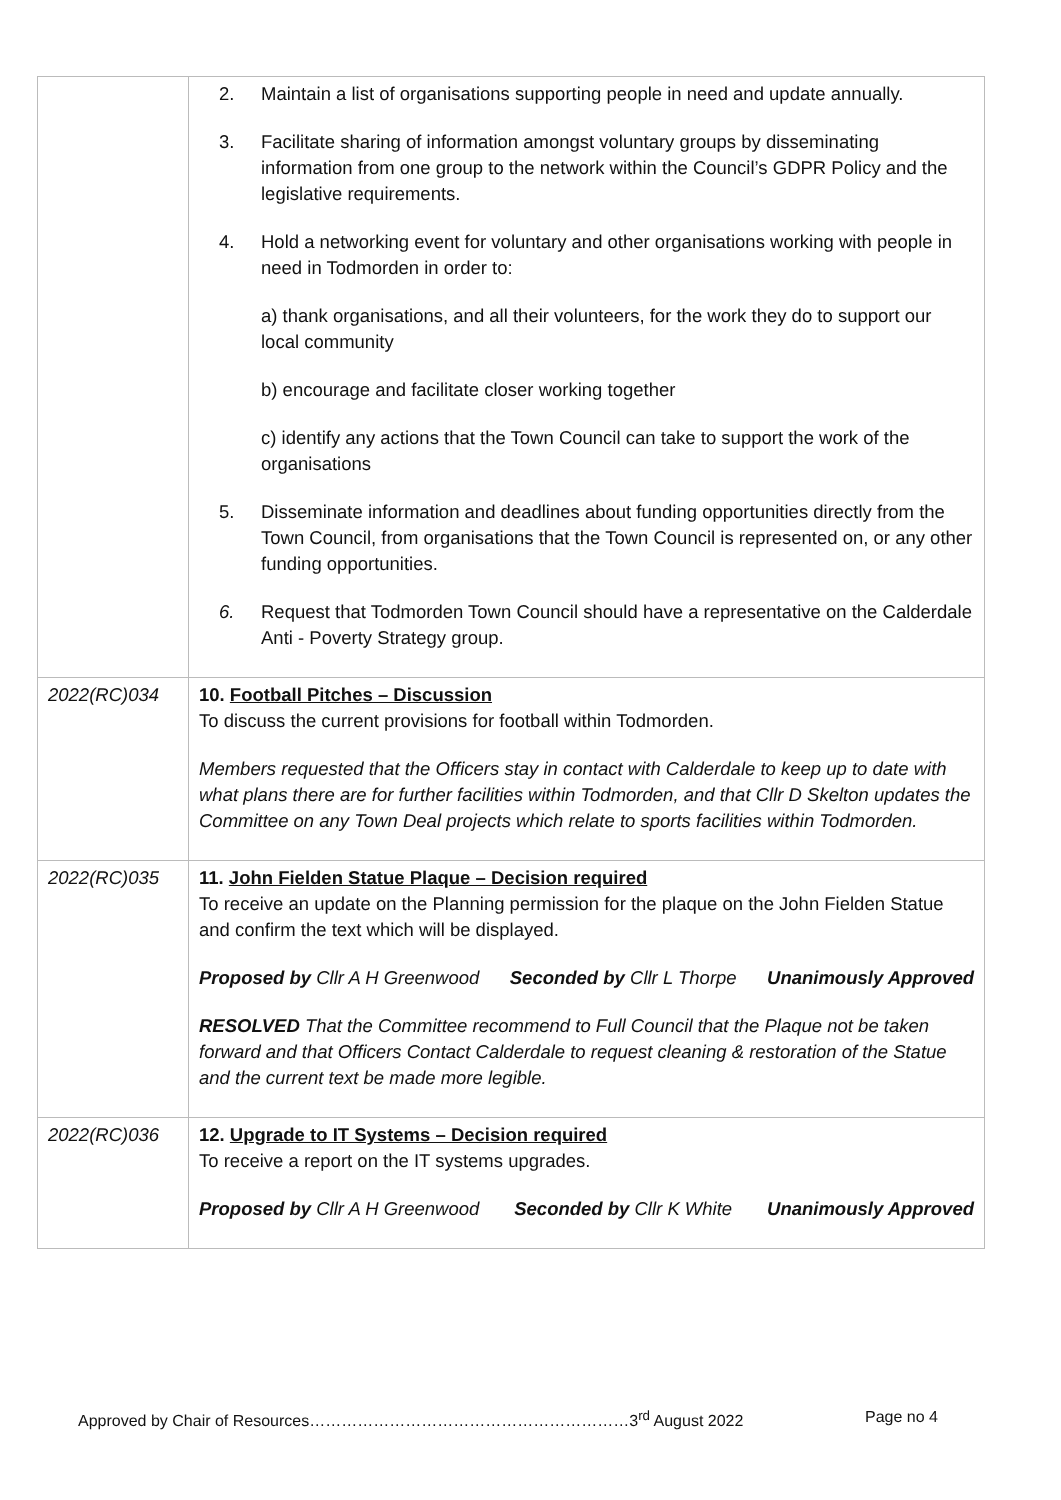| | 2. Maintain a list of organisations supporting people in need and update annually. 3. Facilitate sharing of information amongst voluntary groups by disseminating information from one group to the network within the Council’s GDPR Policy and the legislative requirements. 4. Hold a networking event for voluntary and other organisations working with people in need in Todmorden in order to: a) thank organisations, and all their volunteers, for the work they do to support our local community b) encourage and facilitate closer working together c) identify any actions that the Town Council can take to support the work of the organisations 5. Disseminate information and deadlines about funding opportunities directly from the Town Council, from organisations that the Town Council is represented on, or any other funding opportunities. 6. Request that Todmorden Town Council should have a representative on the Calderdale Anti - Poverty Strategy group. |
| 2022(RC)034 | 10. Football Pitches – Discussion To discuss the current provisions for football within Todmorden. Members requested that the Officers stay in contact with Calderdale to keep up to date with what plans there are for further facilities within Todmorden, and that Cllr D Skelton updates the Committee on any Town Deal projects which relate to sports facilities within Todmorden. |
| 2022(RC)035 | 11. John Fielden Statue Plaque – Decision required To receive an update on the Planning permission for the plaque on the John Fielden Statue and confirm the text which will be displayed. Proposed by Cllr A H Greenwood Seconded by Cllr L Thorpe Unanimously Approved RESOLVED That the Committee recommend to Full Council that the Plaque not be taken forward and that Officers Contact Calderdale to request cleaning & restoration of the Statue and the current text be made more legible. |
| 2022(RC)036 | 12. Upgrade to IT Systems – Decision required To receive a report on the IT systems upgrades. Proposed by Cllr A H Greenwood Seconded by Cllr K White Unanimously Approved |
Approved by Chair of Resources……………………………………………………3<sup>rd</sup> August 2022 Page no 4